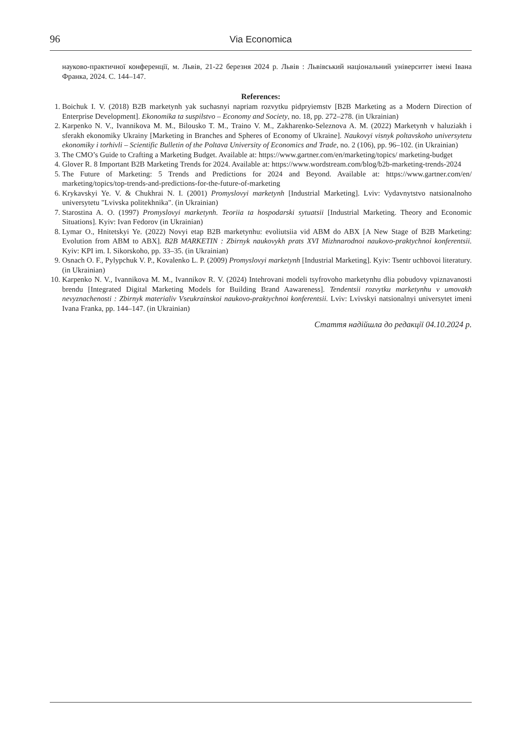96 Via Economica
науково-практичної конференції, м. Львів, 21-22 березня 2024 р. Львів : Львівський національний університет імені Івана Франка, 2024. С. 144–147.
References:
1. Boichuk I. V. (2018) B2B marketynh yak suchasnyi napriam rozvytku pidpryiemstv [B2B Marketing as a Modern Direction of Enterprise Development]. Ekonomika ta suspilstvo – Economy and Society, no. 18, pp. 272–278. (in Ukrainian)
2. Karpenko N. V., Ivannikova M. M., Bilousko T. M., Traino V. M., Zakharenko-Seleznova A. M. (2022) Marketynh v haluziakh i sferakh ekonomiky Ukrainy [Marketing in Branches and Spheres of Economy of Ukraine]. Naukovyi visnyk poltavskoho universytetu ekonomiky i torhivli – Scientific Bulletin of the Poltava University of Economics and Trade, no. 2 (106), pp. 96–102. (in Ukrainian)
3. The CMO’s Guide to Crafting a Marketing Budget. Available at: https://www.gartner.com/en/marketing/topics/ marketing-budget
4. Glover R. 8 Important B2B Marketing Trends for 2024. Available at: https://www.wordstream.com/blog/b2b-marketing-trends-2024
5. The Future of Marketing: 5 Trends and Predictions for 2024 and Beyond. Available at: https://www.gartner.com/en/ marketing/topics/top-trends-and-predictions-for-the-future-of-marketing
6. Krykavskyi Ye. V. & Chukhrai N. I. (2001) Promyslovyi marketynh [Industrial Marketing]. Lviv: Vydavnytstvo natsionalnoho universytetu "Lvivska politekhnika". (in Ukrainian)
7. Starostina A. O. (1997) Promyslovyi marketynh. Teoriia ta hospodarski sytuatsii [Industrial Marketing. Theory and Economic Situations]. Kyiv: Ivan Fedorov (in Ukrainian)
8. Lymar O., Hnitetskyi Ye. (2022) Novyi etap B2B marketynhu: evoliutsiia vid ABM do ABX [A New Stage of B2B Marketing: Evolution from ABM to ABX]. B2B MARKETIN : Zbirnyk naukovykh prats XVI Mizhnarodnoi naukovo-praktychnoi konferentsii. Kyiv: KPI im. I. Sikorskoho, pp. 33–35. (in Ukrainian)
9. Osnach O. F., Pylypchuk V. P., Kovalenko L. P. (2009) Promyslovyi marketynh [Industrial Marketing]. Kyiv: Tsentr uchbovoi literatury. (in Ukrainian)
10. Karpenko N. V., Ivannikova M. M., Ivannikov R. V. (2024) Intehrovani modeli tsyfrovoho marketynhu dlia pobudovy vpiznavanosti brendu [Integrated Digital Marketing Models for Building Brand Aawareness]. Tendentsii rozvytku marketynhu v umovakh nevyznachenosti : Zbirnyk materialiv Vseukrainskoi naukovo-praktychnoi konferentsii. Lviv: Lvivskyi natsionalnyi universytet imeni Ivana Franka, pp. 144–147. (in Ukrainian)
Стаття надійшла до редакції 04.10.2024 р.